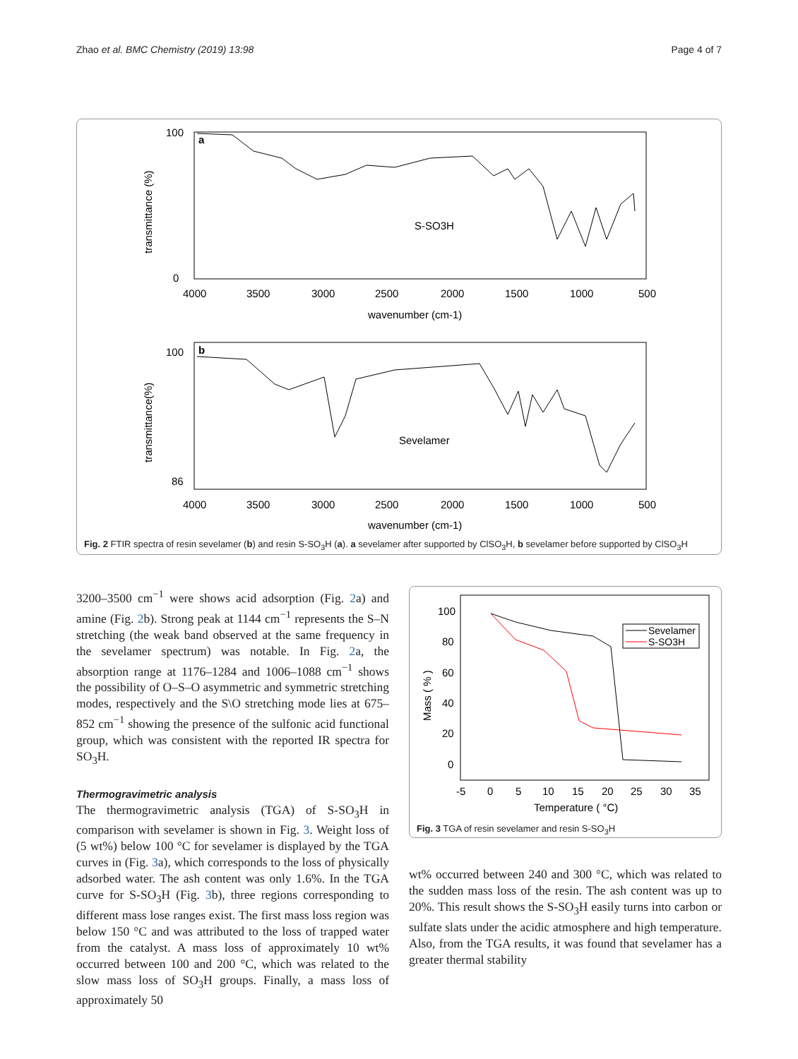Zhao et al. BMC Chemistry (2019) 13:98 Page 4 of 7
a
S-SO3H
4000
3500
3000
2500
2000
1500
1000
500
wavenumber (cm-1)
transmittance (%)
100
0
b
Sevelamer
4000
3500
3000
2500
2000
1500
1000
500
wavenumber (cm-1)
transmittance(%)
100
86
Fig. 2 FTIR spectra of resin sevelamer (b) and resin S-SO<sub>3</sub>H (a). a sevelamer after supported by ClSO<sub>3</sub>H, b sevelamer before supported by ClSO<sub>3</sub>H
3200–3500 cm<sup>−1</sup> were shows acid adsorption (Fig. 2a) and amine (Fig. 2b). Strong peak at 1144 cm<sup>−1</sup> represents the S–N stretching (the weak band observed at the same frequency in the sevelamer spectrum) was notable. In Fig. 2a, the absorption range at 1176–1284 and 1006–1088 cm<sup>−1</sup> shows the possibility of O–S–O asymmetric and symmetric stretching modes, respectively and the S\O stretching mode lies at 675–852 cm<sup>−1</sup> showing the presence of the sulfonic acid functional group, which was consistent with the reported IR spectra for SO<sub>3</sub>H.
Thermogravimetric analysis
The thermogravimetric analysis (TGA) of S-SO<sub>3</sub>H in comparison with sevelamer is shown in Fig. 3. Weight loss of (5 wt%) below 100 °C for sevelamer is displayed by the TGA curves in (Fig. 3a), which corresponds to the loss of physically adsorbed water. The ash content was only 1.6%. In the TGA curve for S-SO<sub>3</sub>H (Fig. 3b), three regions corresponding to different mass lose ranges exist. The first mass loss region was below 150 °C and was attributed to the loss of trapped water from the catalyst. A mass loss of approximately 10 wt% occurred between 100 and 200 °C, which was related to the slow mass loss of SO<sub>3</sub>H groups. Finally, a mass loss of approximately 50
100
80
60
40
20
0
-5
0
5
10
15
20
25
30
35
Temperature ( °C)
Mass ( % )
Sevelamer
S-SO3H
Fig. 3 TGA of resin sevelamer and resin S-SO<sub>3</sub>H
wt% occurred between 240 and 300 °C, which was related to the sudden mass loss of the resin. The ash content was up to 20%. This result shows the S-SO<sub>3</sub>H easily turns into carbon or sulfate slats under the acidic atmosphere and high temperature. Also, from the TGA results, it was found that sevelamer has a greater thermal stability